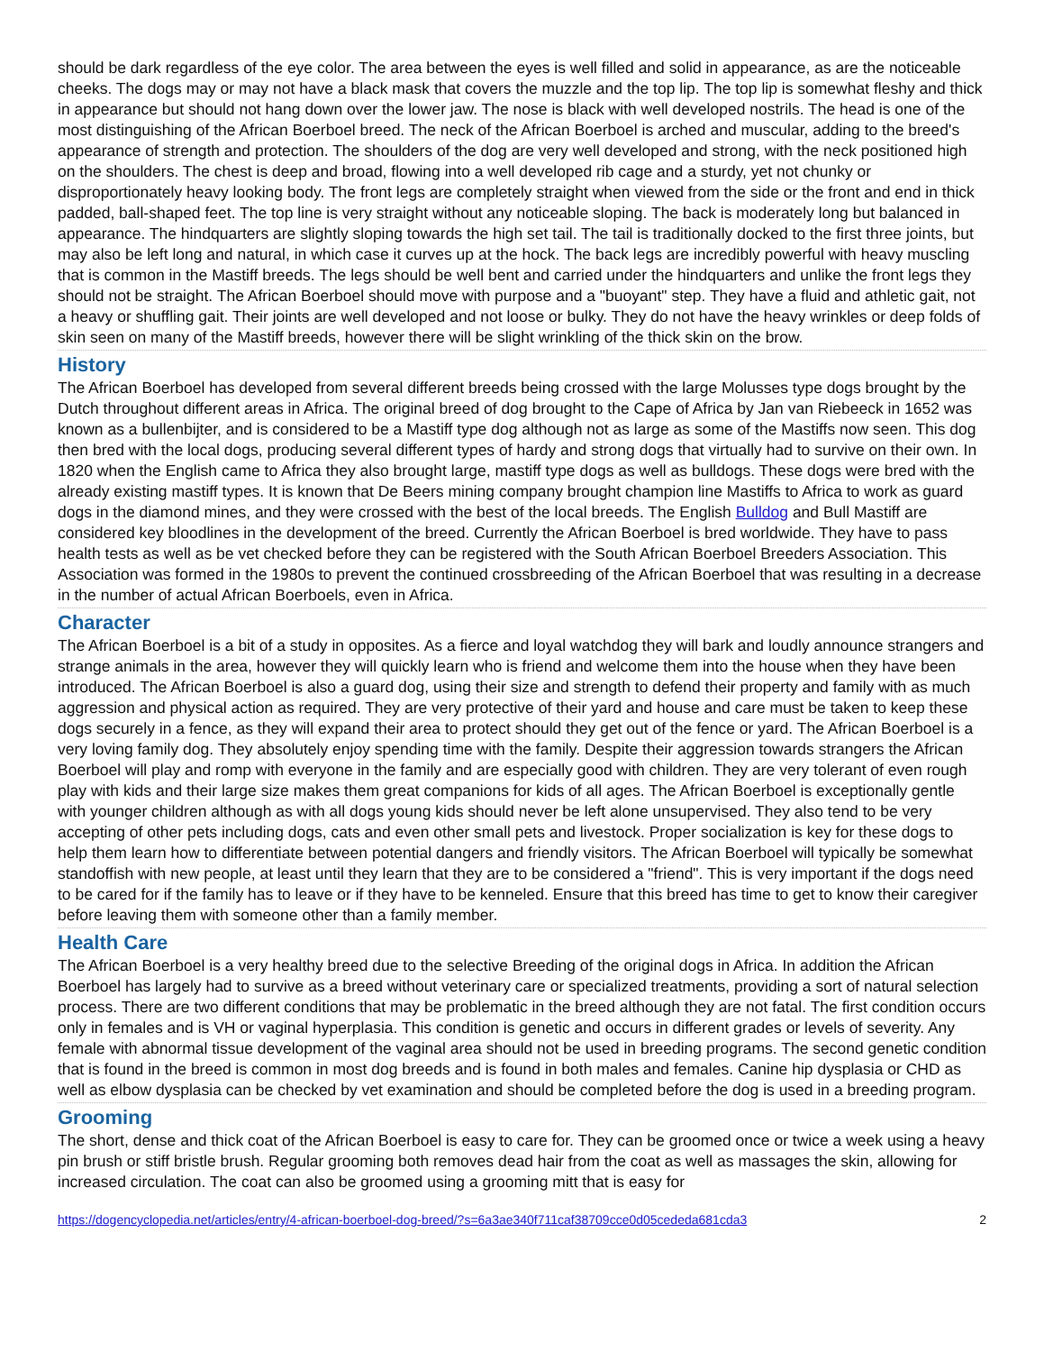should be dark regardless of the eye color. The area between the eyes is well filled and solid in appearance, as are the noticeable cheeks. The dogs may or may not have a black mask that covers the muzzle and the top lip. The top lip is somewhat fleshy and thick in appearance but should not hang down over the lower jaw. The nose is black with well developed nostrils. The head is one of the most distinguishing of the African Boerboel breed. The neck of the African Boerboel is arched and muscular, adding to the breed's appearance of strength and protection. The shoulders of the dog are very well developed and strong, with the neck positioned high on the shoulders. The chest is deep and broad, flowing into a well developed rib cage and a sturdy, yet not chunky or disproportionately heavy looking body. The front legs are completely straight when viewed from the side or the front and end in thick padded, ball-shaped feet. The top line is very straight without any noticeable sloping. The back is moderately long but balanced in appearance. The hindquarters are slightly sloping towards the high set tail. The tail is traditionally docked to the first three joints, but may also be left long and natural, in which case it curves up at the hock. The back legs are incredibly powerful with heavy muscling that is common in the Mastiff breeds. The legs should be well bent and carried under the hindquarters and unlike the front legs they should not be straight. The African Boerboel should move with purpose and a "buoyant" step. They have a fluid and athletic gait, not a heavy or shuffling gait. Their joints are well developed and not loose or bulky. They do not have the heavy wrinkles or deep folds of skin seen on many of the Mastiff breeds, however there will be slight wrinkling of the thick skin on the brow.
History
The African Boerboel has developed from several different breeds being crossed with the large Molusses type dogs brought by the Dutch throughout different areas in Africa. The original breed of dog brought to the Cape of Africa by Jan van Riebeeck in 1652 was known as a bullenbijter, and is considered to be a Mastiff type dog although not as large as some of the Mastiffs now seen. This dog then bred with the local dogs, producing several different types of hardy and strong dogs that virtually had to survive on their own. In 1820 when the English came to Africa they also brought large, mastiff type dogs as well as bulldogs. These dogs were bred with the already existing mastiff types. It is known that De Beers mining company brought champion line Mastiffs to Africa to work as guard dogs in the diamond mines, and they were crossed with the best of the local breeds. The English Bulldog and Bull Mastiff are considered key bloodlines in the development of the breed. Currently the African Boerboel is bred worldwide. They have to pass health tests as well as be vet checked before they can be registered with the South African Boerboel Breeders Association. This Association was formed in the 1980s to prevent the continued crossbreeding of the African Boerboel that was resulting in a decrease in the number of actual African Boerboels, even in Africa.
Character
The African Boerboel is a bit of a study in opposites. As a fierce and loyal watchdog they will bark and loudly announce strangers and strange animals in the area, however they will quickly learn who is friend and welcome them into the house when they have been introduced. The African Boerboel is also a guard dog, using their size and strength to defend their property and family with as much aggression and physical action as required. They are very protective of their yard and house and care must be taken to keep these dogs securely in a fence, as they will expand their area to protect should they get out of the fence or yard. The African Boerboel is a very loving family dog. They absolutely enjoy spending time with the family. Despite their aggression towards strangers the African Boerboel will play and romp with everyone in the family and are especially good with children. They are very tolerant of even rough play with kids and their large size makes them great companions for kids of all ages. The African Boerboel is exceptionally gentle with younger children although as with all dogs young kids should never be left alone unsupervised. They also tend to be very accepting of other pets including dogs, cats and even other small pets and livestock. Proper socialization is key for these dogs to help them learn how to differentiate between potential dangers and friendly visitors. The African Boerboel will typically be somewhat standoffish with new people, at least until they learn that they are to be considered a "friend". This is very important if the dogs need to be cared for if the family has to leave or if they have to be kenneled. Ensure that this breed has time to get to know their caregiver before leaving them with someone other than a family member.
Health Care
The African Boerboel is a very healthy breed due to the selective Breeding of the original dogs in Africa. In addition the African Boerboel has largely had to survive as a breed without veterinary care or specialized treatments, providing a sort of natural selection process. There are two different conditions that may be problematic in the breed although they are not fatal. The first condition occurs only in females and is VH or vaginal hyperplasia. This condition is genetic and occurs in different grades or levels of severity. Any female with abnormal tissue development of the vaginal area should not be used in breeding programs. The second genetic condition that is found in the breed is common in most dog breeds and is found in both males and females. Canine hip dysplasia or CHD as well as elbow dysplasia can be checked by vet examination and should be completed before the dog is used in a breeding program.
Grooming
The short, dense and thick coat of the African Boerboel is easy to care for. They can be groomed once or twice a week using a heavy pin brush or stiff bristle brush. Regular grooming both removes dead hair from the coat as well as massages the skin, allowing for increased circulation. The coat can also be groomed using a grooming mitt that is easy for
https://dogencyclopedia.net/articles/entry/4-african-boerboel-dog-breed/?s=6a3ae340f711caf38709cce0d05cededa681cda3 2